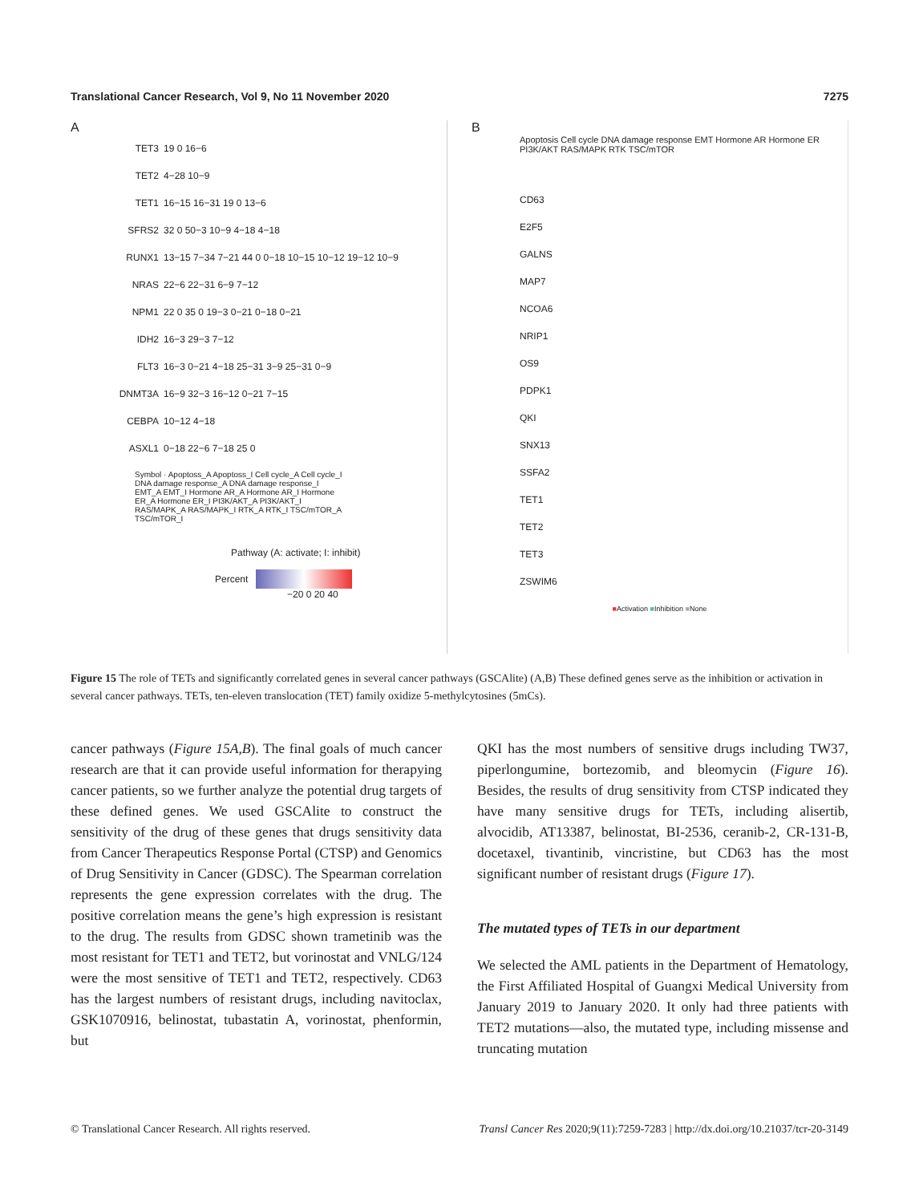Translational Cancer Research, Vol 9, No 11 November 2020 7275
A
TET3 19 0 16−6
TET2 4−28 10−9
TET1 16−15 16−31 19 0 13−6
SFRS2 32 0 50−3 10−9 4−18 4−18
RUNX1 13−15 7−34 7−21 44 0 0−18 10−15 10−12 19−12 10−9
NRAS 22−6 22−31 6−9 7−12
NPM1 22 0 35 0 19−3 0−21 0−18 0−21
IDH2 16−3 29−3 7−12
FLT3 16−3 0−21 4−18 25−31 3−9 25−31 0−9
DNMT3A 16−9 32−3 16−12 0−21 7−15
CEBPA 10−12 4−18
ASXL1 0−18 22−6 7−18 25 0
Symbol · Apoptoss_A Apoptoss_I Cell cycle_A Cell cycle_I DNA damage response_A DNA damage response_I EMT_A EMT_I Hormone AR_A Hormone AR_I Hormone ER_A Hormone ER_I PI3K/AKT_A PI3K/AKT_I RAS/MAPK_A RAS/MAPK_I RTK_A RTK_I TSC/mTOR_A TSC/mTOR_I
Pathway (A: activate; I: inhibit)
Percent
−20 0 20 40
B
Apoptosis Cell cycle DNA damage response EMT Hormone AR Hormone ER PI3K/AKT RAS/MAPK RTK TSC/mTOR
CD63
E2F5
GALNS
MAP7
NCOA6
NRIP1
OS9
PDPK1
QKI
SNX13
SSFA2
TET1
TET2
TET3
ZSWIM6
■Activation ■Inhibition ■None
Figure 15 The role of TETs and significantly correlated genes in several cancer pathways (GSCAlite) (A,B) These defined genes serve as the inhibition or activation in several cancer pathways. TETs, ten-eleven translocation (TET) family oxidize 5-methylcytosines (5mCs).
cancer pathways (Figure 15A,B). The final goals of much cancer research are that it can provide useful information for therapying cancer patients, so we further analyze the potential drug targets of these defined genes. We used GSCAlite to construct the sensitivity of the drug of these genes that drugs sensitivity data from Cancer Therapeutics Response Portal (CTSP) and Genomics of Drug Sensitivity in Cancer (GDSC). The Spearman correlation represents the gene expression correlates with the drug. The positive correlation means the gene’s high expression is resistant to the drug. The results from GDSC shown trametinib was the most resistant for TET1 and TET2, but vorinostat and VNLG/124 were the most sensitive of TET1 and TET2, respectively. CD63 has the largest numbers of resistant drugs, including navitoclax, GSK1070916, belinostat, tubastatin A, vorinostat, phenformin, but
QKI has the most numbers of sensitive drugs including TW37, piperlongumine, bortezomib, and bleomycin (Figure 16). Besides, the results of drug sensitivity from CTSP indicated they have many sensitive drugs for TETs, including alisertib, alvocidib, AT13387, belinostat, BI-2536, ceranib-2, CR-131-B, docetaxel, tivantinib, vincristine, but CD63 has the most significant number of resistant drugs (Figure 17).
The mutated types of TETs in our department
We selected the AML patients in the Department of Hematology, the First Affiliated Hospital of Guangxi Medical University from January 2019 to January 2020. It only had three patients with TET2 mutations—also, the mutated type, including missense and truncating mutation
© Translational Cancer Research. All rights reserved. Transl Cancer Res 2020;9(11):7259-7283 | http://dx.doi.org/10.21037/tcr-20-3149